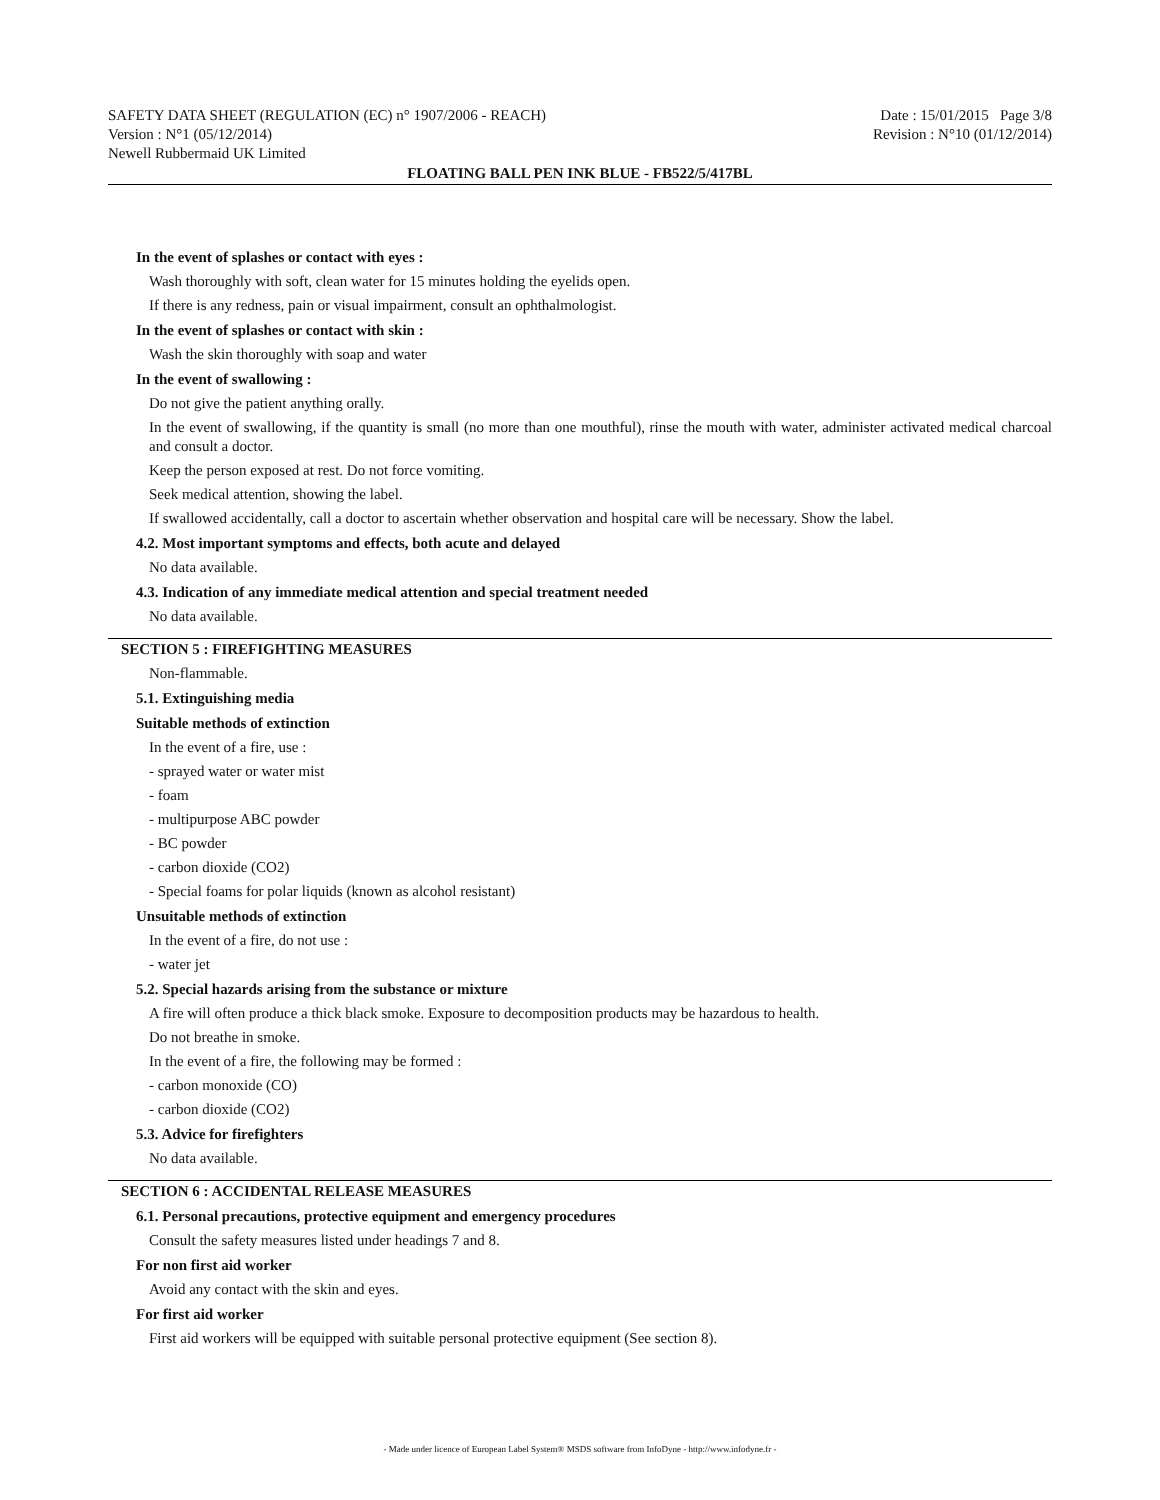SAFETY DATA SHEET (REGULATION (EC) n° 1907/2006 - REACH) Date : 15/01/2015 Page 3/8
Version : N°1 (05/12/2014) Revision : N°10 (01/12/2014)
Newell Rubbermaid UK Limited
FLOATING BALL PEN INK BLUE - FB522/5/417BL
In the event of splashes or contact with eyes :
Wash thoroughly with soft, clean water for 15 minutes holding the eyelids open.
If there is any redness, pain or visual impairment, consult an ophthalmologist.
In the event of splashes or contact with skin :
Wash the skin thoroughly with soap and water
In the event of swallowing :
Do not give the patient anything orally.
In the event of swallowing, if the quantity is small (no more than one mouthful), rinse the mouth with water, administer activated medical charcoal and consult a doctor.
Keep the person exposed at rest. Do not force vomiting.
Seek medical attention, showing the label.
If swallowed accidentally, call a doctor to ascertain whether observation and hospital care will be necessary. Show the label.
4.2. Most important symptoms and effects, both acute and delayed
No data available.
4.3. Indication of any immediate medical attention and special treatment needed
No data available.
SECTION 5 : FIREFIGHTING MEASURES
Non-flammable.
5.1. Extinguishing media
Suitable methods of extinction
In the event of a fire, use :
- sprayed water or water mist
- foam
- multipurpose ABC powder
- BC powder
- carbon dioxide (CO2)
- Special foams for polar liquids (known as alcohol resistant)
Unsuitable methods of extinction
In the event of a fire, do not use :
- water jet
5.2. Special hazards arising from the substance or mixture
A fire will often produce a thick black smoke. Exposure to decomposition products may be hazardous to health.
Do not breathe in smoke.
In the event of a fire, the following may be formed :
- carbon monoxide (CO)
- carbon dioxide (CO2)
5.3. Advice for firefighters
No data available.
SECTION 6 : ACCIDENTAL RELEASE MEASURES
6.1. Personal precautions, protective equipment and emergency procedures
Consult the safety measures listed under headings 7 and 8.
For non first aid worker
Avoid any contact with the skin and eyes.
For first aid worker
First aid workers will be equipped with suitable personal protective equipment (See section 8).
- Made under licence of European Label System® MSDS software from InfoDyne - http://www.infodyne.fr -